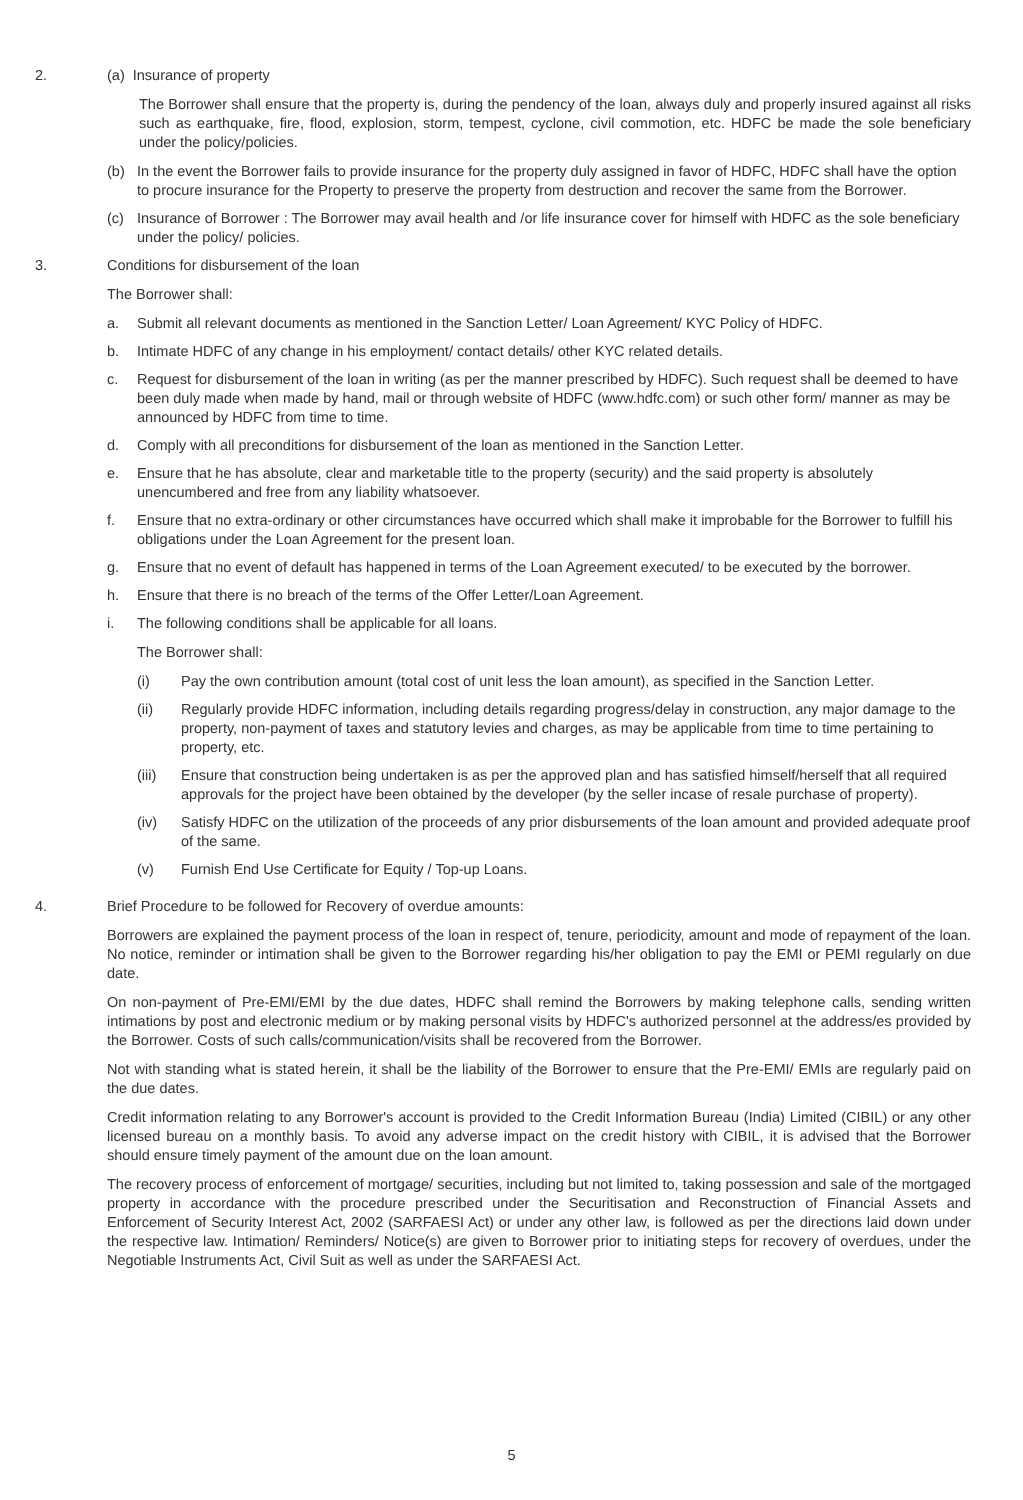2. (a) Insurance of property
The Borrower shall ensure that the property is, during the pendency of the loan, always duly and properly insured against all risks such as earthquake, fire, flood, explosion, storm, tempest, cyclone, civil commotion, etc. HDFC be made the sole beneficiary under the policy/policies.
(b) In the event the Borrower fails to provide insurance for the property duly assigned in favor of HDFC, HDFC shall have the option to procure insurance for the Property to preserve the property from destruction and recover the same from the Borrower.
(c) Insurance of Borrower : The Borrower may avail health and /or life insurance cover for himself with HDFC as the sole beneficiary under the policy/ policies.
3. Conditions for disbursement of the loan
The Borrower shall:
a. Submit all relevant documents as mentioned in the Sanction Letter/ Loan Agreement/ KYC Policy of HDFC.
b. Intimate HDFC of any change in his employment/ contact details/ other KYC related details.
c. Request for disbursement of the loan in writing (as per the manner prescribed by HDFC). Such request shall be deemed to have been duly made when made by hand, mail or through website of HDFC (www.hdfc.com) or such other form/ manner as may be announced by HDFC from time to time.
d. Comply with all preconditions for disbursement of the loan as mentioned in the Sanction Letter.
e. Ensure that he has absolute, clear and marketable title to the property (security) and the said property is absolutely unencumbered and free from any liability whatsoever.
f. Ensure that no extra-ordinary or other circumstances have occurred which shall make it improbable for the Borrower to fulfill his obligations under the Loan Agreement for the present loan.
g. Ensure that no event of default has happened in terms of the Loan Agreement executed/ to be executed by the borrower.
h. Ensure that there is no breach of the terms of the Offer Letter/Loan Agreement.
i. The following conditions shall be applicable for all loans.
The Borrower shall:
(i) Pay the own contribution amount (total cost of unit less the loan amount), as specified in the Sanction Letter.
(ii) Regularly provide HDFC information, including details regarding progress/delay in construction, any major damage to the property, non-payment of taxes and statutory levies and charges, as may be applicable from time to time pertaining to property, etc.
(iii) Ensure that construction being undertaken is as per the approved plan and has satisfied himself/herself that all required approvals for the project have been obtained by the developer (by the seller incase of resale purchase of property).
(iv) Satisfy HDFC on the utilization of the proceeds of any prior disbursements of the loan amount and provided adequate proof of the same.
(v) Furnish End Use Certificate for Equity / Top-up Loans.
4. Brief Procedure to be followed for Recovery of overdue amounts:
Borrowers are explained the payment process of the loan in respect of, tenure, periodicity, amount and mode of repayment of the loan. No notice, reminder or intimation shall be given to the Borrower regarding his/her obligation to pay the EMI or PEMI regularly on due date.
On non-payment of Pre-EMI/EMI by the due dates, HDFC shall remind the Borrowers by making telephone calls, sending written intimations by post and electronic medium or by making personal visits by HDFC's authorized personnel at the address/es provided by the Borrower. Costs of such calls/communication/visits shall be recovered from the Borrower.
Not with standing what is stated herein, it shall be the liability of the Borrower to ensure that the Pre-EMI/ EMIs are regularly paid on the due dates.
Credit information relating to any Borrower's account is provided to the Credit Information Bureau (India) Limited (CIBIL) or any other licensed bureau on a monthly basis. To avoid any adverse impact on the credit history with CIBIL, it is advised that the Borrower should ensure timely payment of the amount due on the loan amount.
The recovery process of enforcement of mortgage/ securities, including but not limited to, taking possession and sale of the mortgaged property in accordance with the procedure prescribed under the Securitisation and Reconstruction of Financial Assets and Enforcement of Security Interest Act, 2002 (SARFAESI Act) or under any other law, is followed as per the directions laid down under the respective law. Intimation/ Reminders/ Notice(s) are given to Borrower prior to initiating steps for recovery of overdues, under the Negotiable Instruments Act, Civil Suit as well as under the SARFAESI Act.
5